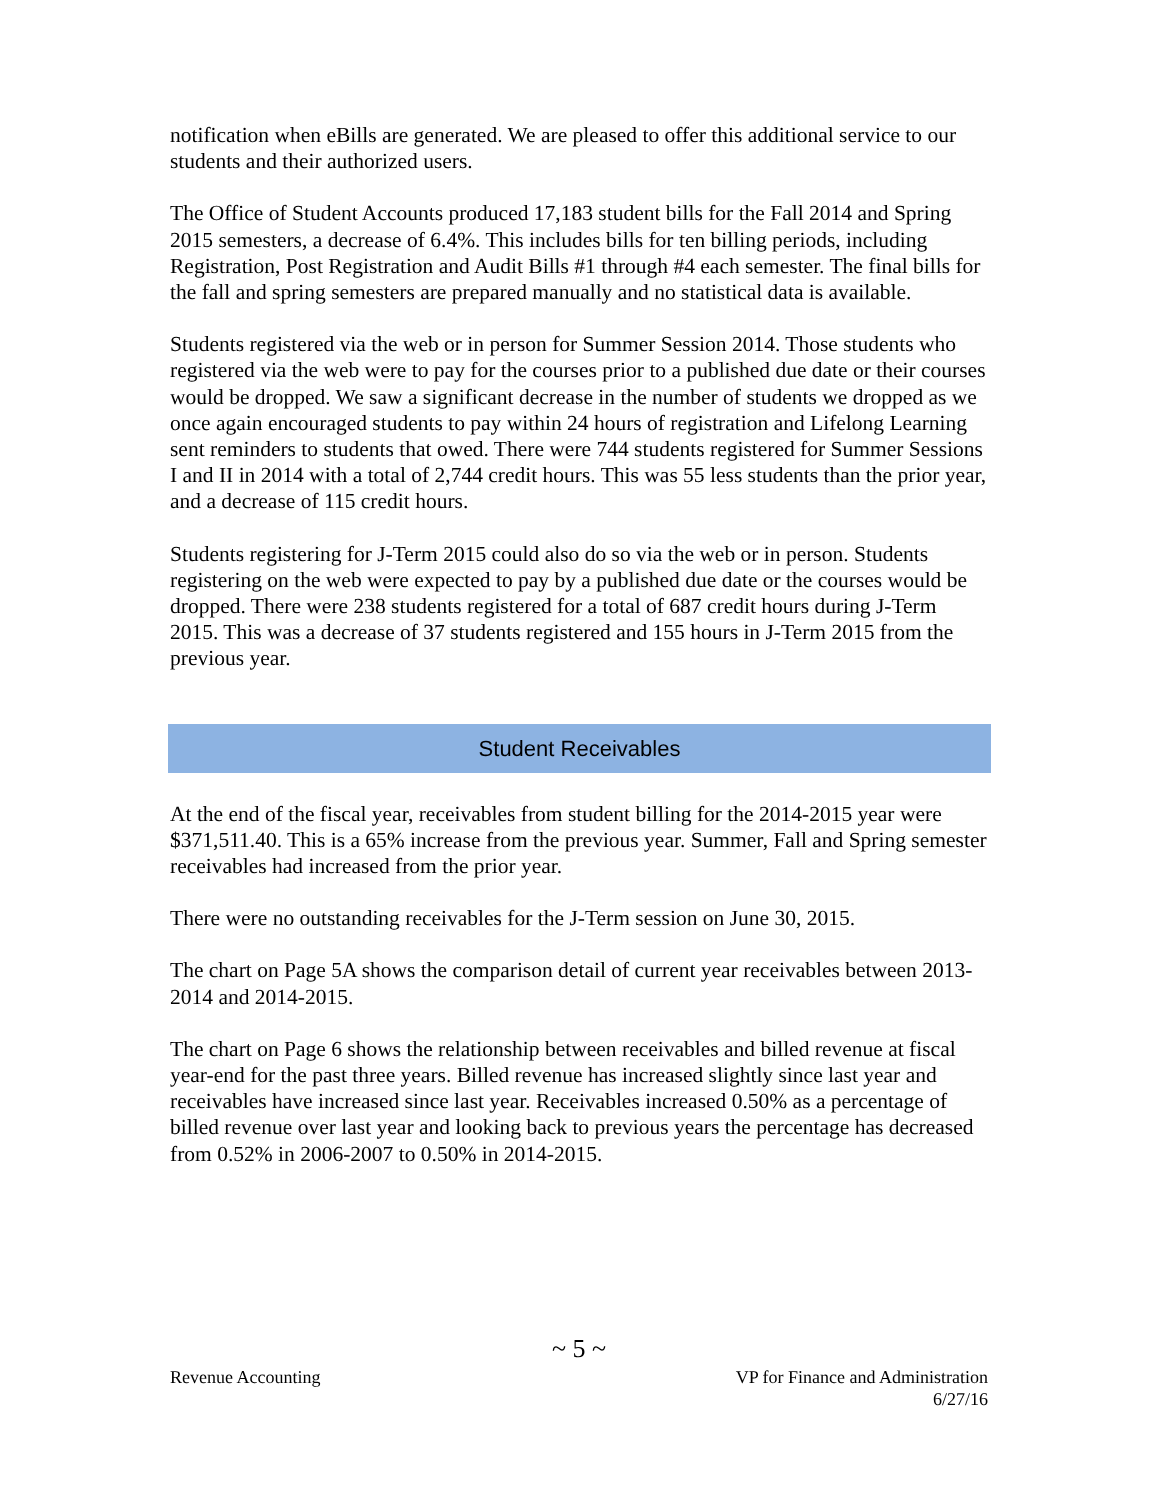notification when eBills are generated. We are pleased to offer this additional service to our students and their authorized users.
The Office of Student Accounts produced 17,183 student bills for the Fall 2014 and Spring 2015 semesters, a decrease of 6.4%. This includes bills for ten billing periods, including Registration, Post Registration and Audit Bills #1 through #4 each semester. The final bills for the fall and spring semesters are prepared manually and no statistical data is available.
Students registered via the web or in person for Summer Session 2014. Those students who registered via the web were to pay for the courses prior to a published due date or their courses would be dropped. We saw a significant decrease in the number of students we dropped as we once again encouraged students to pay within 24 hours of registration and Lifelong Learning sent reminders to students that owed. There were 744 students registered for Summer Sessions I and II in 2014 with a total of 2,744 credit hours. This was 55 less students than the prior year, and a decrease of 115 credit hours.
Students registering for J-Term 2015 could also do so via the web or in person. Students registering on the web were expected to pay by a published due date or the courses would be dropped. There were 238 students registered for a total of 687 credit hours during J-Term 2015. This was a decrease of 37 students registered and 155 hours in J-Term 2015 from the previous year.
Student Receivables
At the end of the fiscal year, receivables from student billing for the 2014-2015 year were $371,511.40. This is a 65% increase from the previous year. Summer, Fall and Spring semester receivables had increased from the prior year.
There were no outstanding receivables for the J-Term session on June 30, 2015.
The chart on Page 5A shows the comparison detail of current year receivables between 2013-2014 and 2014-2015.
The chart on Page 6 shows the relationship between receivables and billed revenue at fiscal year-end for the past three years. Billed revenue has increased slightly since last year and receivables have increased since last year. Receivables increased 0.50% as a percentage of billed revenue over last year and looking back to previous years the percentage has decreased from 0.52% in 2006-2007 to 0.50% in 2014-2015.
~ 5 ~
Revenue Accounting VP for Finance and Administration
6/27/16